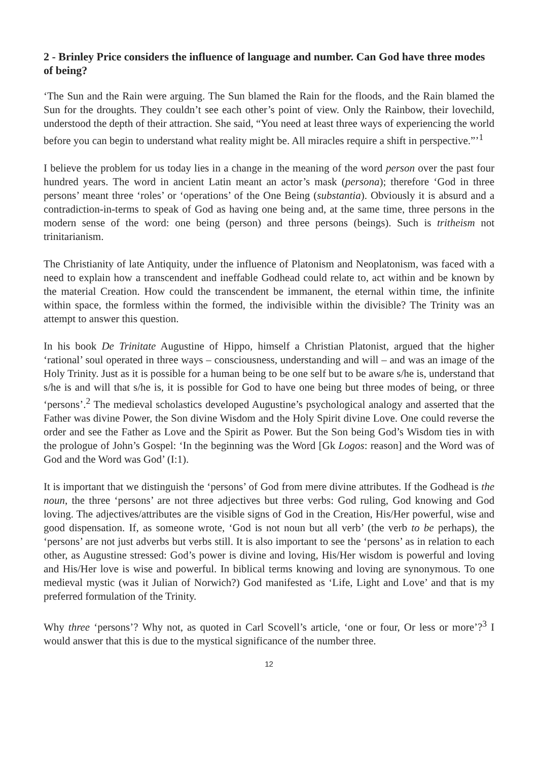2 - Brinley Price considers the influence of language and number. Can God have three modes of being?
‘The Sun and the Rain were arguing. The Sun blamed the Rain for the floods, and the Rain blamed the Sun for the droughts. They couldn’t see each other’s point of view. Only the Rainbow, their lovechild, understood the depth of their attraction. She said, “You need at least three ways of experiencing the world before you can begin to understand what reality might be. All miracles require a shift in perspective.”’<sup>1</sup>
I believe the problem for us today lies in a change in the meaning of the word person over the past four hundred years. The word in ancient Latin meant an actor’s mask (persona); therefore ‘God in three persons’ meant three ‘roles’ or ‘operations’ of the One Being (substantia). Obviously it is absurd and a contradiction-in-terms to speak of God as having one being and, at the same time, three persons in the modern sense of the word: one being (person) and three persons (beings). Such is tritheism not trinitarianism.
The Christianity of late Antiquity, under the influence of Platonism and Neoplatonism, was faced with a need to explain how a transcendent and ineffable Godhead could relate to, act within and be known by the material Creation. How could the transcendent be immanent, the eternal within time, the infinite within space, the formless within the formed, the indivisible within the divisible? The Trinity was an attempt to answer this question.
In his book De Trinitate Augustine of Hippo, himself a Christian Platonist, argued that the higher ‘rational’ soul operated in three ways – consciousness, understanding and will – and was an image of the Holy Trinity. Just as it is possible for a human being to be one self but to be aware s/he is, understand that s/he is and will that s/he is, it is possible for God to have one being but three modes of being, or three ‘persons’.<sup>2</sup> The medieval scholastics developed Augustine’s psychological analogy and asserted that the Father was divine Power, the Son divine Wisdom and the Holy Spirit divine Love. One could reverse the order and see the Father as Love and the Spirit as Power. But the Son being God’s Wisdom ties in with the prologue of John’s Gospel: ‘In the beginning was the Word [Gk Logos: reason] and the Word was of God and the Word was God’ (I:1).
It is important that we distinguish the ‘persons’ of God from mere divine attributes. If the Godhead is the noun, the three ‘persons’ are not three adjectives but three verbs: God ruling, God knowing and God loving. The adjectives/attributes are the visible signs of God in the Creation, His/Her powerful, wise and good dispensation. If, as someone wrote, ‘God is not noun but all verb’ (the verb to be perhaps), the ‘persons’ are not just adverbs but verbs still. It is also important to see the ‘persons’ as in relation to each other, as Augustine stressed: God’s power is divine and loving, His/Her wisdom is powerful and loving and His/Her love is wise and powerful. In biblical terms knowing and loving are synonymous. To one medieval mystic (was it Julian of Norwich?) God manifested as ‘Life, Light and Love’ and that is my preferred formulation of the Trinity.
Why three ‘persons’? Why not, as quoted in Carl Scovell’s article, ‘one or four, Or less or more’?<sup>3</sup> I would answer that this is due to the mystical significance of the number three.
12